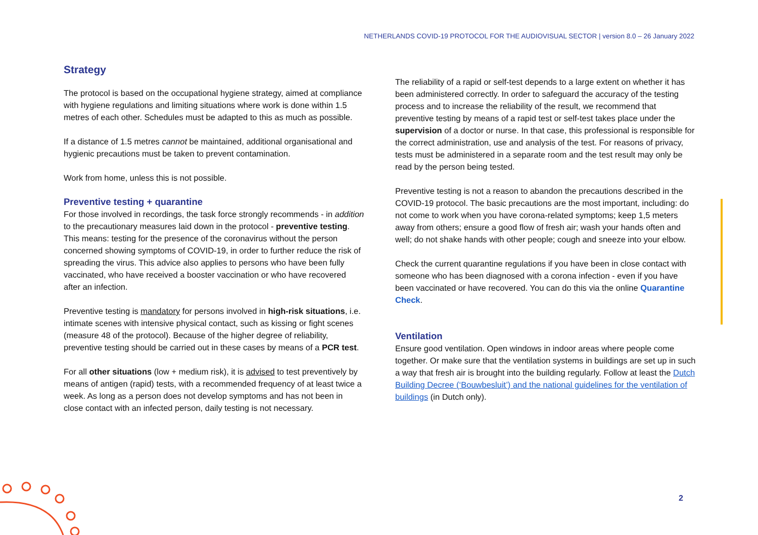NETHERLANDS COVID-19 PROTOCOL FOR THE AUDIOVISUAL SECTOR | version 8.0 – 26 January 2022
Strategy
The protocol is based on the occupational hygiene strategy, aimed at compliance with hygiene regulations and limiting situations where work is done within 1.5 metres of each other. Schedules must be adapted to this as much as possible.
If a distance of 1.5 metres cannot be maintained, additional organisational and hygienic precautions must be taken to prevent contamination.
Work from home, unless this is not possible.
Preventive testing + quarantine
For those involved in recordings, the task force strongly recommends - in addition to the precautionary measures laid down in the protocol - preventive testing. This means: testing for the presence of the coronavirus without the person concerned showing symptoms of COVID-19, in order to further reduce the risk of spreading the virus. This advice also applies to persons who have been fully vaccinated, who have received a booster vaccination or who have recovered after an infection.
Preventive testing is mandatory for persons involved in high-risk situations, i.e. intimate scenes with intensive physical contact, such as kissing or fight scenes (measure 48 of the protocol). Because of the higher degree of reliability, preventive testing should be carried out in these cases by means of a PCR test.
For all other situations (low + medium risk), it is advised to test preventively by means of antigen (rapid) tests, with a recommended frequency of at least twice a week. As long as a person does not develop symptoms and has not been in close contact with an infected person, daily testing is not necessary.
The reliability of a rapid or self-test depends to a large extent on whether it has been administered correctly. In order to safeguard the accuracy of the testing process and to increase the reliability of the result, we recommend that preventive testing by means of a rapid test or self-test takes place under the supervision of a doctor or nurse. In that case, this professional is responsible for the correct administration, use and analysis of the test. For reasons of privacy, tests must be administered in a separate room and the test result may only be read by the person being tested.
Preventive testing is not a reason to abandon the precautions described in the COVID-19 protocol. The basic precautions are the most important, including: do not come to work when you have corona-related symptoms; keep 1,5 meters away from others; ensure a good flow of fresh air; wash your hands often and well; do not shake hands with other people; cough and sneeze into your elbow.
Check the current quarantine regulations if you have been in close contact with someone who has been diagnosed with a corona infection - even if you have been vaccinated or have recovered. You can do this via the online Quarantine Check.
Ventilation
Ensure good ventilation. Open windows in indoor areas where people come together. Or make sure that the ventilation systems in buildings are set up in such a way that fresh air is brought into the building regularly. Follow at least the Dutch Building Decree (‘Bouwbesluit’) and the national guidelines for the ventilation of buildings (in Dutch only).
2